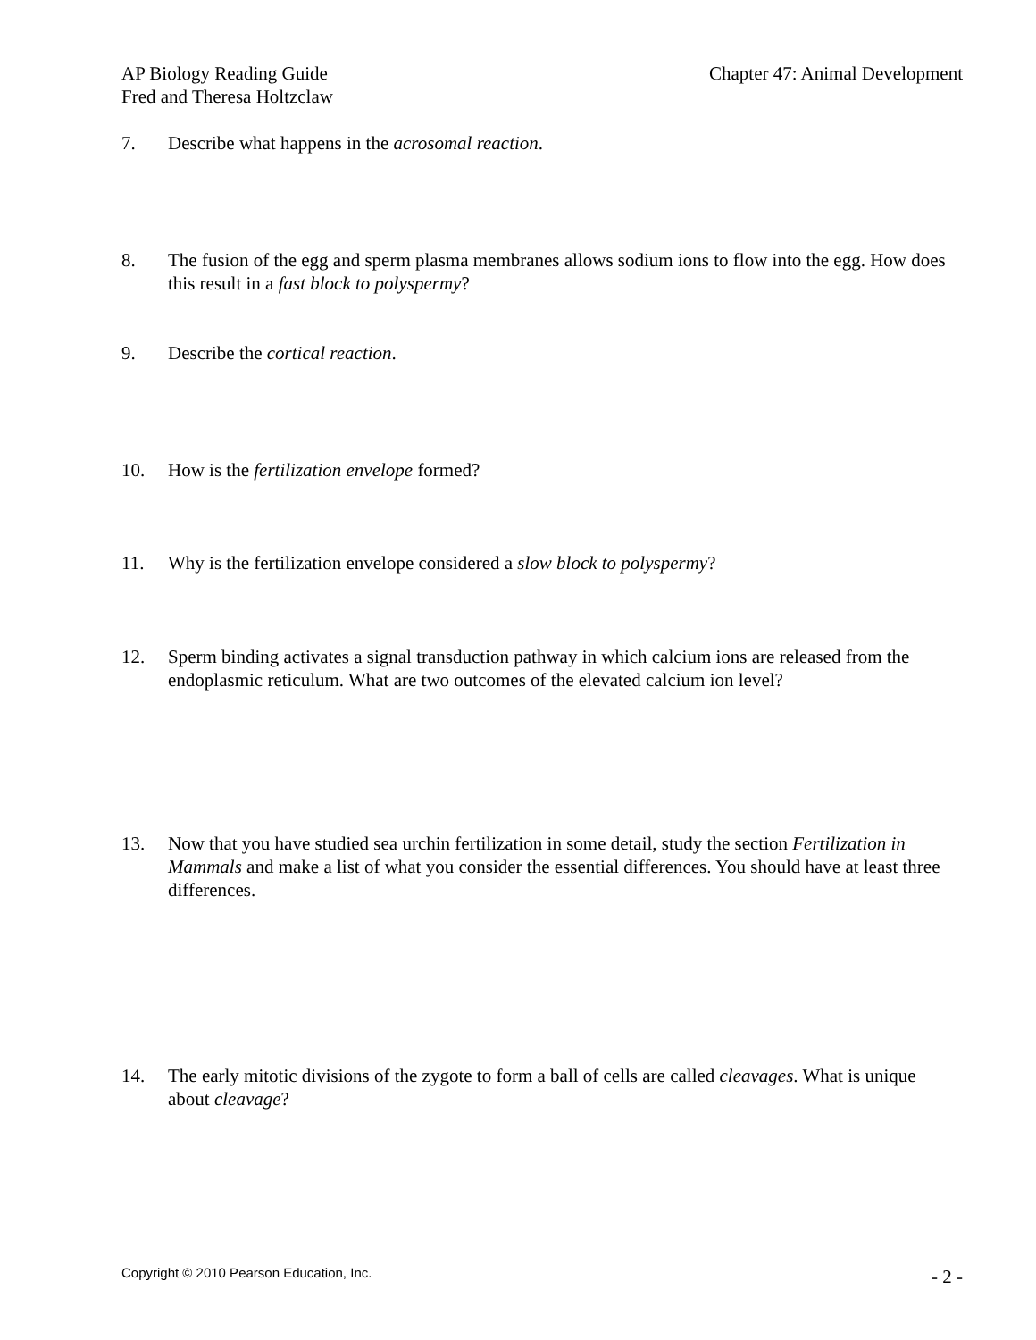AP Biology Reading Guide
Fred and Theresa Holtzclaw
Chapter 47: Animal Development
7. Describe what happens in the acrosomal reaction.
8. The fusion of the egg and sperm plasma membranes allows sodium ions to flow into the egg. How does this result in a fast block to polyspermy?
9. Describe the cortical reaction.
10. How is the fertilization envelope formed?
11. Why is the fertilization envelope considered a slow block to polyspermy?
12. Sperm binding activates a signal transduction pathway in which calcium ions are released from the endoplasmic reticulum. What are two outcomes of the elevated calcium ion level?
13. Now that you have studied sea urchin fertilization in some detail, study the section Fertilization in Mammals and make a list of what you consider the essential differences. You should have at least three differences.
14. The early mitotic divisions of the zygote to form a ball of cells are called cleavages. What is unique about cleavage?
Copyright © 2010 Pearson Education, Inc.
- 2 -